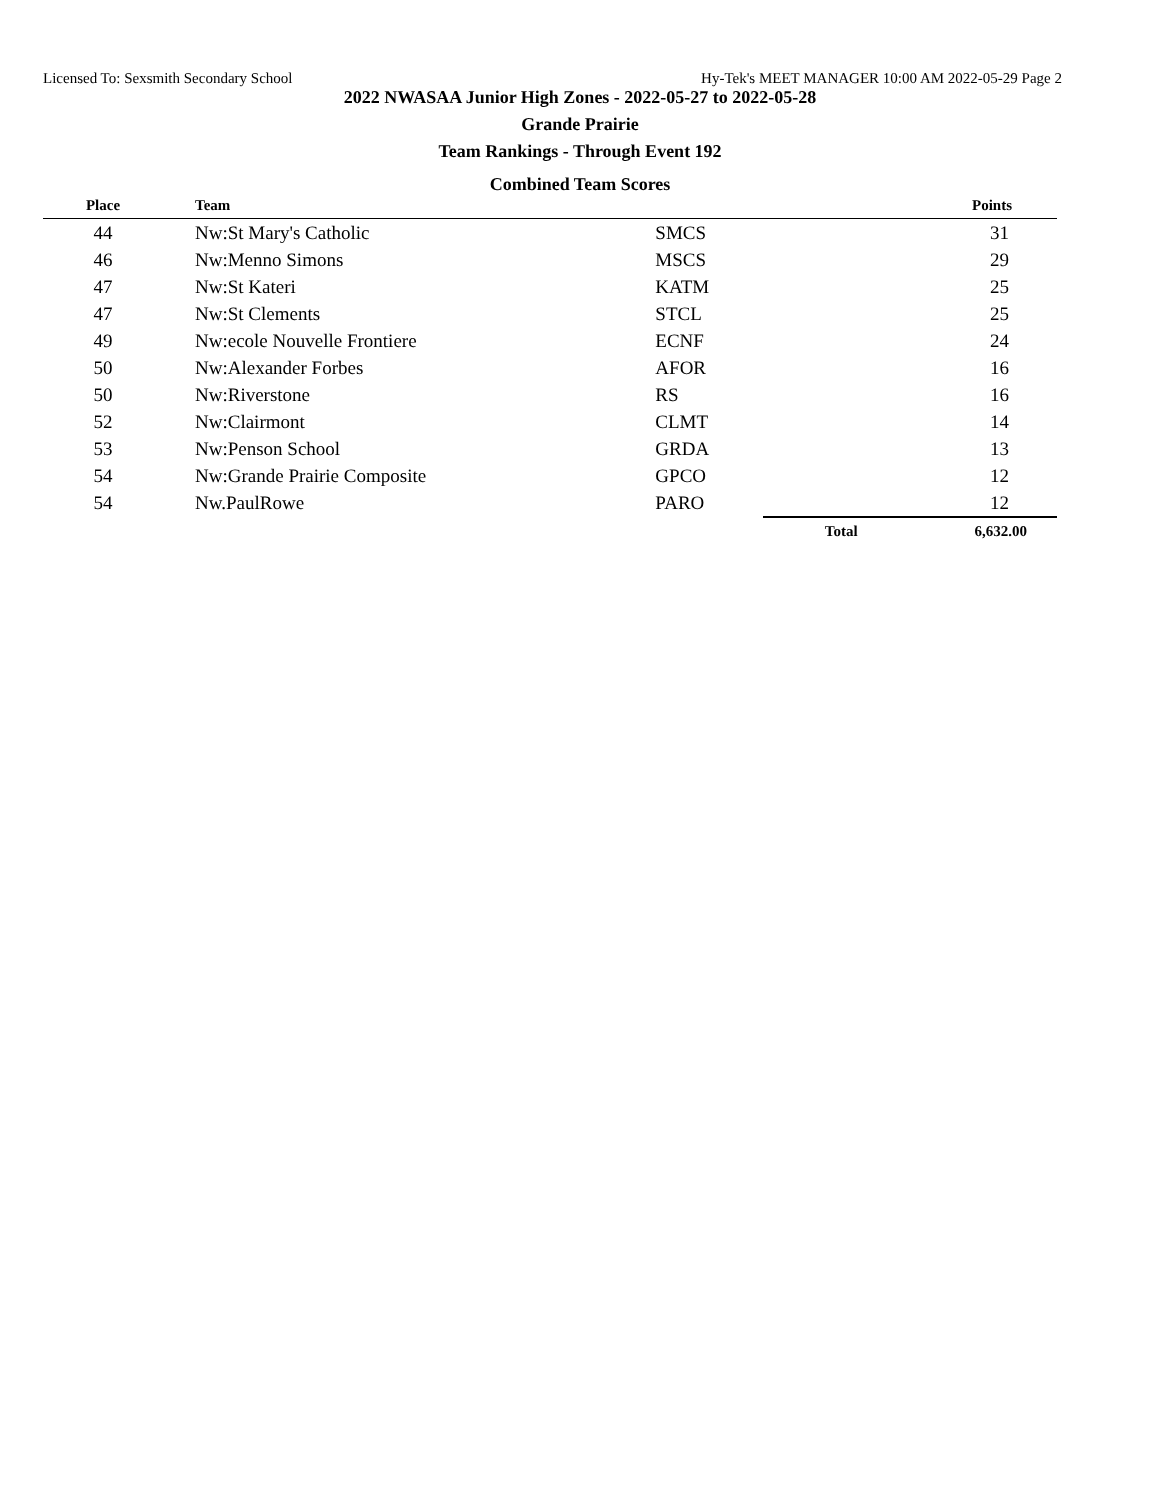Licensed To: Sexsmith Secondary School Hy-Tek's MEET MANAGER 10:00 AM 2022-05-29 Page 2
2022 NWASAA Junior High Zones - 2022-05-27 to 2022-05-28
Grande Prairie
Team Rankings - Through Event 192
Combined Team Scores
| Place | | Team | | | Points |
| --- | --- | --- | --- | --- | --- |
| 44 | | Nw:St Mary's Catholic | SMCS | | 31 |
| 46 | | Nw:Menno Simons | MSCS | | 29 |
| 47 | | Nw:St Kateri | KATM | | 25 |
| 47 | | Nw:St Clements | STCL | | 25 |
| 49 | | Nw:ecole Nouvelle Frontiere | ECNF | | 24 |
| 50 | | Nw:Alexander Forbes | AFOR | | 16 |
| 50 | | Nw:Riverstone | RS | | 16 |
| 52 | | Nw:Clairmont | CLMT | | 14 |
| 53 | | Nw:Penson School | GRDA | | 13 |
| 54 | | Nw:Grande Prairie Composite | GPCO | | 12 |
| 54 | | Nw.PaulRowe | PARO | | 12 |
| | | | | Total | 6,632.00 |